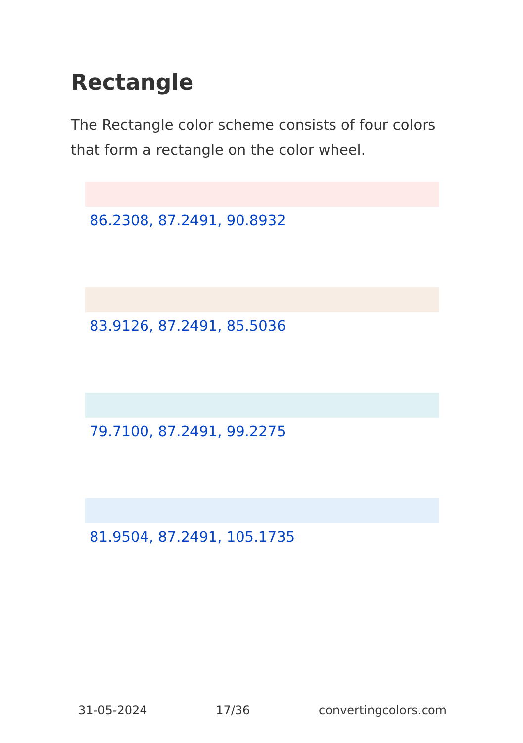Rectangle
The Rectangle color scheme consists of four colors that form a rectangle on the color wheel.
86.2308, 87.2491, 90.8932
83.9126, 87.2491, 85.5036
79.7100, 87.2491, 99.2275
81.9504, 87.2491, 105.1735
31-05-2024 17/36 convertingcolors.com